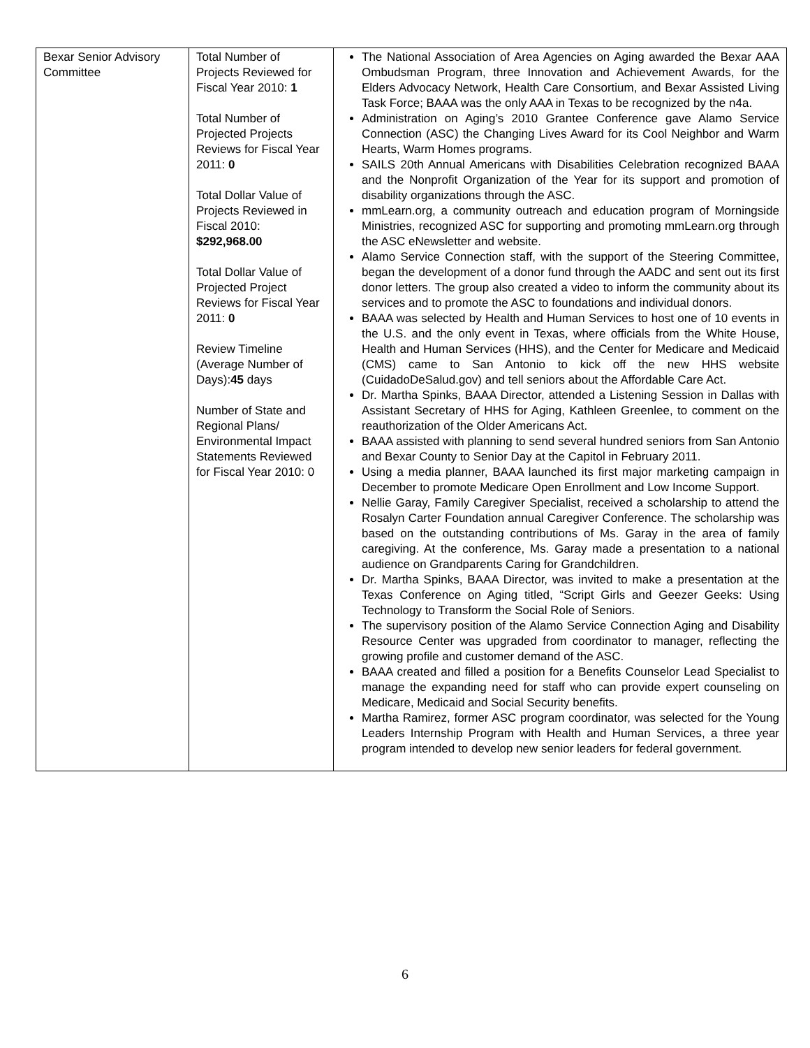| Bexar Senior Advisory Committee | Total Number of Projects Reviewed for Fiscal Year 2010: 1 Total Number of Projected Projects Reviews for Fiscal Year 2011: 0 Total Dollar Value of Projects Reviewed in Fiscal 2010: $292,968.00 Total Dollar Value of Projected Project Reviews for Fiscal Year 2011: 0 Review Timeline (Average Number of Days): 45 days Number of State and Regional Plans/ Environmental Impact Statements Reviewed for Fiscal Year 2010: 0 | The National Association of Area Agencies on Aging awarded the Bexar AAA Ombudsman Program, three Innovation and Achievement Awards, for the Elders Advocacy Network, Health Care Consortium, and Bexar Assisted Living Task Force; BAAA was the only AAA in Texas to be recognized by the n4a. Administration on Aging’s 2010 Grantee Conference gave Alamo Service Connection (ASC) the Changing Lives Award for its Cool Neighbor and Warm Hearts, Warm Homes programs. SAILS 20th Annual Americans with Disabilities Celebration recognized BAAA and the Nonprofit Organization of the Year for its support and promotion of disability organizations through the ASC. mmLearn.org, a community outreach and education program of Morningside Ministries, recognized ASC for supporting and promoting mmLearn.org through the ASC eNewsletter and website. Alamo Service Connection staff, with the support of the Steering Committee, began the development of a donor fund through the AADC and sent out its first donor letters. The group also created a video to inform the community about its services and to promote the ASC to foundations and individual donors. BAAA was selected by Health and Human Services to host one of 10 events in the U.S. and the only event in Texas, where officials from the White House, Health and Human Services (HHS), and the Center for Medicare and Medicaid (CMS) came to San Antonio to kick off the new HHS website (CuidadoDeSalud.gov) and tell seniors about the Affordable Care Act. Dr. Martha Spinks, BAAA Director, attended a Listening Session in Dallas with Assistant Secretary of HHS for Aging, Kathleen Greenlee, to comment on the reauthorization of the Older Americans Act. BAAA assisted with planning to send several hundred seniors from San Antonio and Bexar County to Senior Day at the Capitol in February 2011. Using a media planner, BAAA launched its first major marketing campaign in December to promote Medicare Open Enrollment and Low Income Support. Nellie Garay, Family Caregiver Specialist, received a scholarship to attend the Rosalyn Carter Foundation annual Caregiver Conference. The scholarship was based on the outstanding contributions of Ms. Garay in the area of family caregiving. At the conference, Ms. Garay made a presentation to a national audience on Grandparents Caring for Grandchildren. Dr. Martha Spinks, BAAA Director, was invited to make a presentation at the Texas Conference on Aging titled, “Script Girls and Geezer Geeks: Using Technology to Transform the Social Role of Seniors. The supervisory position of the Alamo Service Connection Aging and Disability Resource Center was upgraded from coordinator to manager, reflecting the growing profile and customer demand of the ASC. BAAA created and filled a position for a Benefits Counselor Lead Specialist to manage the expanding need for staff who can provide expert counseling on Medicare, Medicaid and Social Security benefits. Martha Ramirez, former ASC program coordinator, was selected for the Young Leaders Internship Program with Health and Human Services, a three year program intended to develop new senior leaders for federal government. |
6